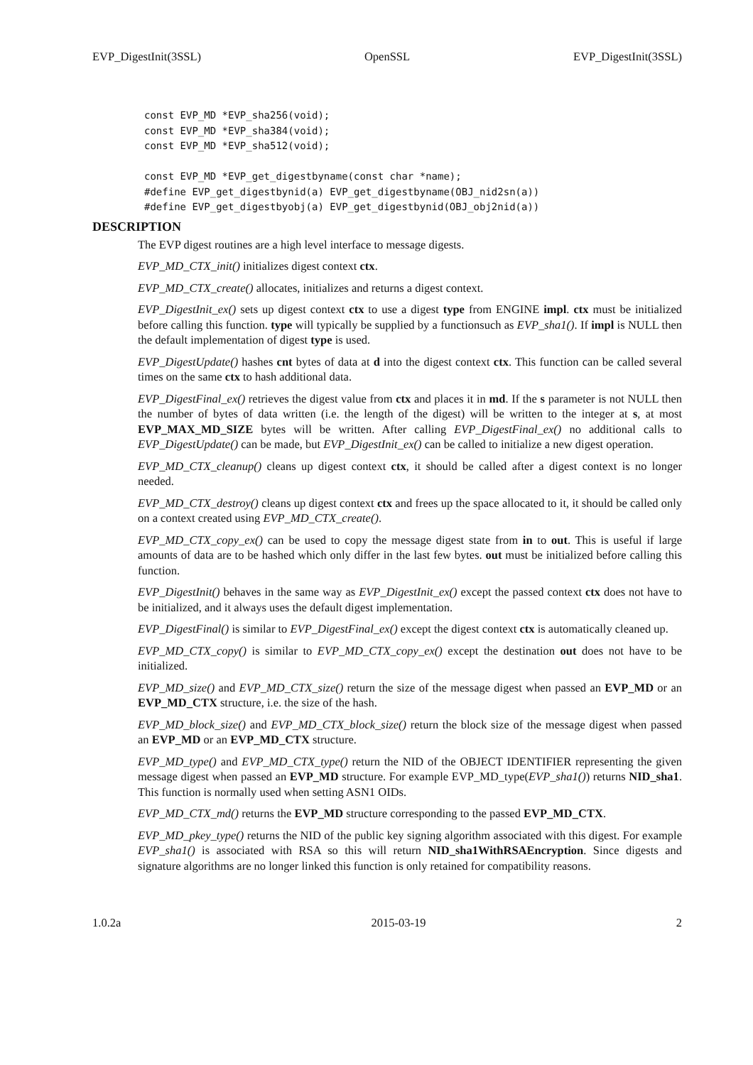EVP_DigestInit(3SSL) OpenSSL EVP_DigestInit(3SSL)
const EVP_MD *EVP_sha256(void);
const EVP_MD *EVP_sha384(void);
const EVP_MD *EVP_sha512(void);

const EVP_MD *EVP_get_digestbyname(const char *name);
#define EVP_get_digestbynid(a) EVP_get_digestbyname(OBJ_nid2sn(a))
#define EVP_get_digestbyobj(a) EVP_get_digestbynid(OBJ_obj2nid(a))
DESCRIPTION
The EVP digest routines are a high level interface to message digests.
EVP_MD_CTX_init() initializes digest context ctx.
EVP_MD_CTX_create() allocates, initializes and returns a digest context.
EVP_DigestInit_ex() sets up digest context ctx to use a digest type from ENGINE impl. ctx must be initialized before calling this function. type will typically be supplied by a functionsuch as EVP_sha1(). If impl is NULL then the default implementation of digest type is used.
EVP_DigestUpdate() hashes cnt bytes of data at d into the digest context ctx. This function can be called several times on the same ctx to hash additional data.
EVP_DigestFinal_ex() retrieves the digest value from ctx and places it in md. If the s parameter is not NULL then the number of bytes of data written (i.e. the length of the digest) will be written to the integer at s, at most EVP_MAX_MD_SIZE bytes will be written. After calling EVP_DigestFinal_ex() no additional calls to EVP_DigestUpdate() can be made, but EVP_DigestInit_ex() can be called to initialize a new digest operation.
EVP_MD_CTX_cleanup() cleans up digest context ctx, it should be called after a digest context is no longer needed.
EVP_MD_CTX_destroy() cleans up digest context ctx and frees up the space allocated to it, it should be called only on a context created using EVP_MD_CTX_create().
EVP_MD_CTX_copy_ex() can be used to copy the message digest state from in to out. This is useful if large amounts of data are to be hashed which only differ in the last few bytes. out must be initialized before calling this function.
EVP_DigestInit() behaves in the same way as EVP_DigestInit_ex() except the passed context ctx does not have to be initialized, and it always uses the default digest implementation.
EVP_DigestFinal() is similar to EVP_DigestFinal_ex() except the digest context ctx is automatically cleaned up.
EVP_MD_CTX_copy() is similar to EVP_MD_CTX_copy_ex() except the destination out does not have to be initialized.
EVP_MD_size() and EVP_MD_CTX_size() return the size of the message digest when passed an EVP_MD or an EVP_MD_CTX structure, i.e. the size of the hash.
EVP_MD_block_size() and EVP_MD_CTX_block_size() return the block size of the message digest when passed an EVP_MD or an EVP_MD_CTX structure.
EVP_MD_type() and EVP_MD_CTX_type() return the NID of the OBJECT IDENTIFIER representing the given message digest when passed an EVP_MD structure. For example EVP_MD_type(EVP_sha1()) returns NID_sha1. This function is normally used when setting ASN1 OIDs.
EVP_MD_CTX_md() returns the EVP_MD structure corresponding to the passed EVP_MD_CTX.
EVP_MD_pkey_type() returns the NID of the public key signing algorithm associated with this digest. For example EVP_sha1() is associated with RSA so this will return NID_sha1WithRSAEncryption. Since digests and signature algorithms are no longer linked this function is only retained for compatibility reasons.
1.0.2a 2015-03-19 2